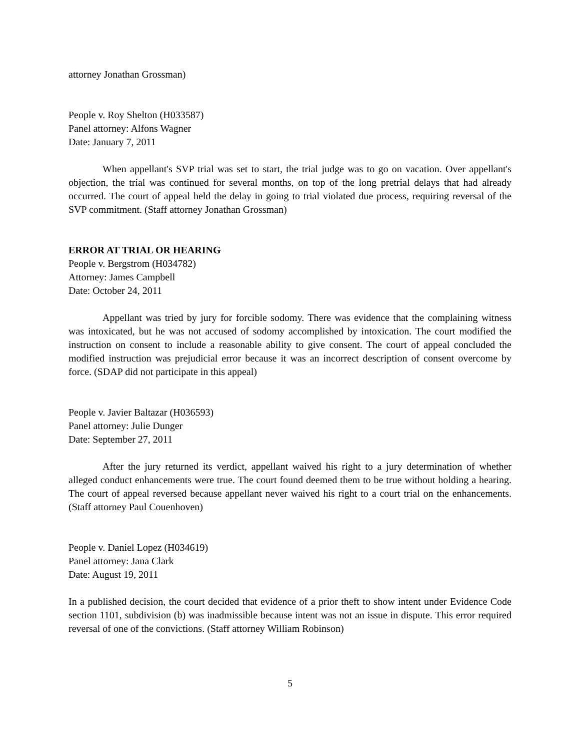attorney Jonathan Grossman)
People v. Roy Shelton (H033587)
Panel attorney: Alfons Wagner
Date: January 7, 2011
When appellant's SVP trial was set to start, the trial judge was to go on vacation. Over appellant's objection, the trial was continued for several months, on top of the long pretrial delays that had already occurred. The court of appeal held the delay in going to trial violated due process, requiring reversal of the SVP commitment. (Staff attorney Jonathan Grossman)
ERROR AT TRIAL OR HEARING
People v. Bergstrom (H034782)
Attorney: James Campbell
Date: October 24, 2011
Appellant was tried by jury for forcible sodomy. There was evidence that the complaining witness was intoxicated, but he was not accused of sodomy accomplished by intoxication. The court modified the instruction on consent to include a reasonable ability to give consent. The court of appeal concluded the modified instruction was prejudicial error because it was an incorrect description of consent overcome by force. (SDAP did not participate in this appeal)
People v. Javier Baltazar (H036593)
Panel attorney: Julie Dunger
Date: September 27, 2011
After the jury returned its verdict, appellant waived his right to a jury determination of whether alleged conduct enhancements were true. The court found deemed them to be true without holding a hearing. The court of appeal reversed because appellant never waived his right to a court trial on the enhancements. (Staff attorney Paul Couenhoven)
People v. Daniel Lopez (H034619)
Panel attorney: Jana Clark
Date: August 19, 2011
In a published decision, the court decided that evidence of a prior theft to show intent under Evidence Code section 1101, subdivision (b) was inadmissible because intent was not an issue in dispute. This error required reversal of one of the convictions. (Staff attorney William Robinson)
5